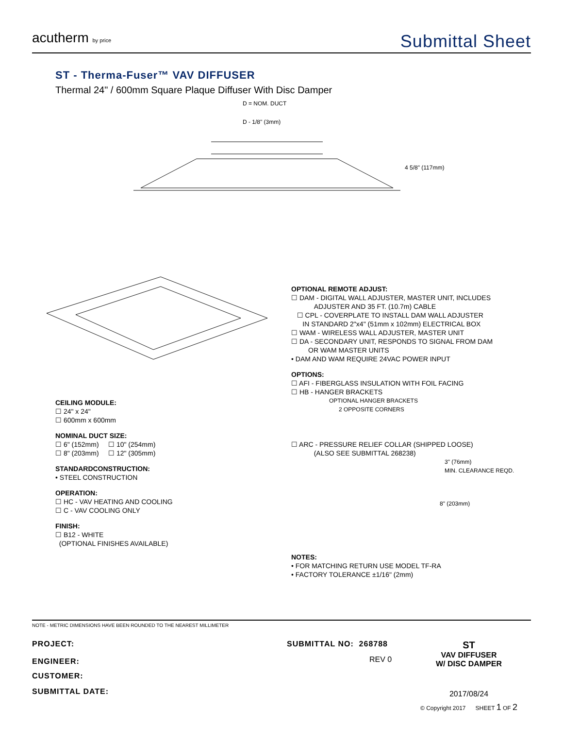acutherm by price
Submittal Sheet
ST - Therma-Fuser™ VAV DIFFUSER
Thermal 24" / 600mm Square Plaque Diffuser With Disc Damper
D = NOM. DUCT
D - 1/8" (3mm)
4 5/8" (117mm)
CEILING MODULE:
☐ 24" x 24"
☐ 600mm x 600mm
NOMINAL DUCT SIZE:
☐ 6" (152mm) ☐ 10" (254mm)
☐ 8" (203mm) ☐ 12" (305mm)
STANDARDCONSTRUCTION:
• STEEL CONSTRUCTION
OPERATION:
☐ HC - VAV HEATING AND COOLING
☐ C - VAV COOLING ONLY
FINISH:
☐ B12 - WHITE
(OPTIONAL FINISHES AVAILABLE)
OPTIONAL REMOTE ADJUST:
☐ DAM - DIGITAL WALL ADJUSTER, MASTER UNIT, INCLUDES
ADJUSTER AND 35 FT. (10.7m) CABLE
☐ CPL - COVERPLATE TO INSTALL DAM WALL ADJUSTER
IN STANDARD 2"x4" (51mm x 102mm) ELECTRICAL BOX
☐ WAM - WIRELESS WALL ADJUSTER, MASTER UNIT
☐ DA - SECONDARY UNIT, RESPONDS TO SIGNAL FROM DAM
OR WAM MASTER UNITS
• DAM AND WAM REQUIRE 24VAC POWER INPUT
OPTIONS:
☐ AFI - FIBERGLASS INSULATION WITH FOIL FACING
☐ HB - HANGER BRACKETS
OPTIONAL HANGER BRACKETS
2 OPPOSITE CORNERS
☐ ARC - PRESSURE RELIEF COLLAR (SHIPPED LOOSE)
(ALSO SEE SUBMITTAL 268238)
3" (76mm)
MIN. CLEARANCE REQD.
8" (203mm)
NOTES:
• FOR MATCHING RETURN USE MODEL TF-RA
• FACTORY TOLERANCE ±1/16" (2mm)
NOTE - METRIC DIMENSIONS HAVE BEEN ROUNDED TO THE NEAREST MILLIMETER
PROJECT:
ENGINEER:
CUSTOMER:
SUBMITTAL DATE:
SUBMITTAL NO: 268788
REV 0
ST
VAV DIFFUSER
W/ DISC DAMPER
2017/08/24
© Copyright 2017 SHEET 1 OF 2